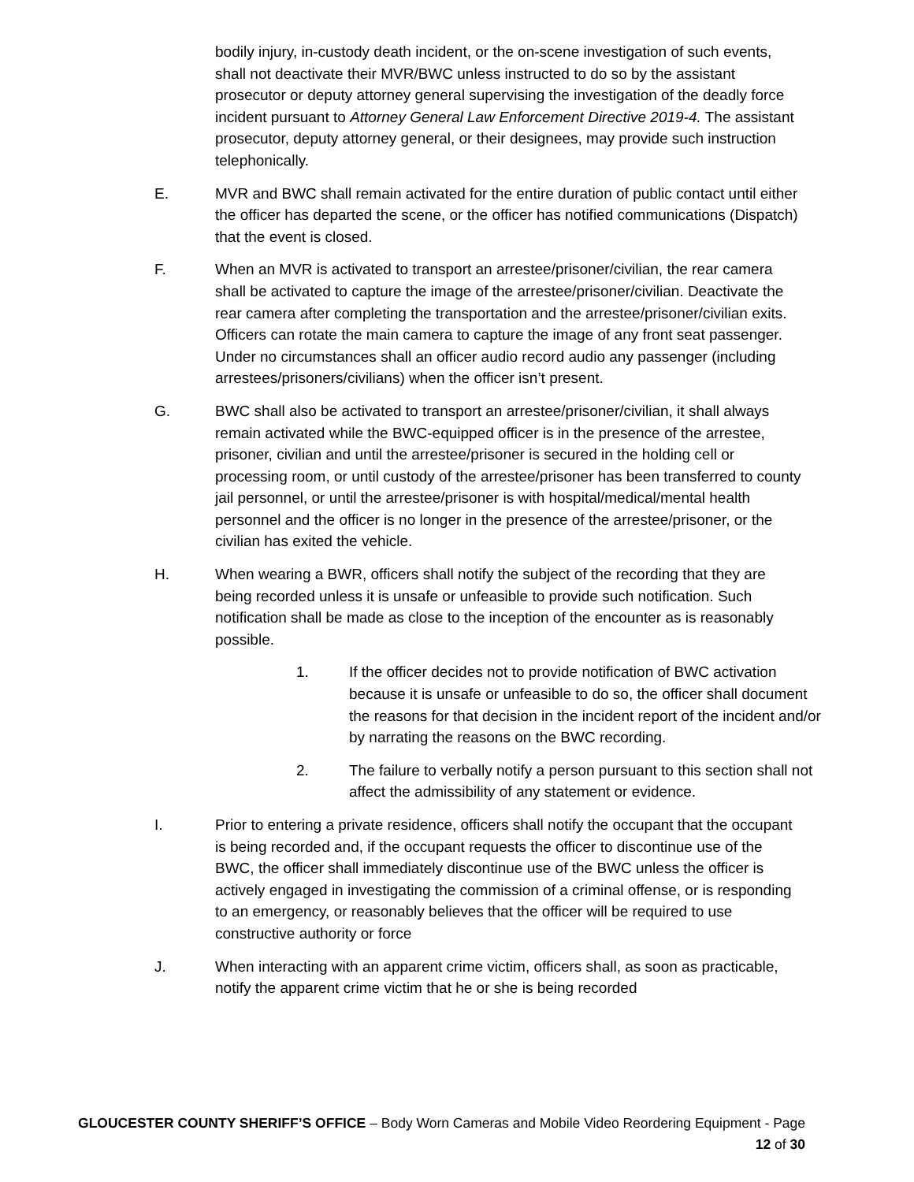bodily injury, in-custody death incident, or the on-scene investigation of such events, shall not deactivate their MVR/BWC unless instructed to do so by the assistant prosecutor or deputy attorney general supervising the investigation of the deadly force incident pursuant to Attorney General Law Enforcement Directive 2019-4. The assistant prosecutor, deputy attorney general, or their designees, may provide such instruction telephonically.
E. MVR and BWC shall remain activated for the entire duration of public contact until either the officer has departed the scene, or the officer has notified communications (Dispatch) that the event is closed.
F. When an MVR is activated to transport an arrestee/prisoner/civilian, the rear camera shall be activated to capture the image of the arrestee/prisoner/civilian. Deactivate the rear camera after completing the transportation and the arrestee/prisoner/civilian exits. Officers can rotate the main camera to capture the image of any front seat passenger. Under no circumstances shall an officer audio record audio any passenger (including arrestees/prisoners/civilians) when the officer isn’t present.
G. BWC shall also be activated to transport an arrestee/prisoner/civilian, it shall always remain activated while the BWC-equipped officer is in the presence of the arrestee, prisoner, civilian and until the arrestee/prisoner is secured in the holding cell or processing room, or until custody of the arrestee/prisoner has been transferred to county jail personnel, or until the arrestee/prisoner is with hospital/medical/mental health personnel and the officer is no longer in the presence of the arrestee/prisoner, or the civilian has exited the vehicle.
H. When wearing a BWR, officers shall notify the subject of the recording that they are being recorded unless it is unsafe or unfeasible to provide such notification. Such notification shall be made as close to the inception of the encounter as is reasonably possible.
1. If the officer decides not to provide notification of BWC activation because it is unsafe or unfeasible to do so, the officer shall document the reasons for that decision in the incident report of the incident and/or by narrating the reasons on the BWC recording.
2. The failure to verbally notify a person pursuant to this section shall not affect the admissibility of any statement or evidence.
I. Prior to entering a private residence, officers shall notify the occupant that the occupant is being recorded and, if the occupant requests the officer to discontinue use of the BWC, the officer shall immediately discontinue use of the BWC unless the officer is actively engaged in investigating the commission of a criminal offense, or is responding to an emergency, or reasonably believes that the officer will be required to use constructive authority or force
J. When interacting with an apparent crime victim, officers shall, as soon as practicable, notify the apparent crime victim that he or she is being recorded
GLOUCESTER COUNTY SHERIFF’S OFFICE – Body Worn Cameras and Mobile Video Reordering Equipment - Page 12 of 30